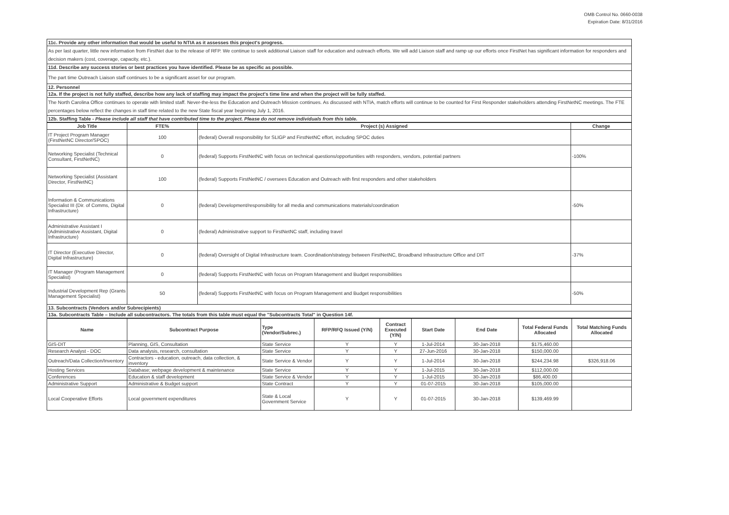OMB Control No. 0660-0038
Expiration Date: 8/31/2016
| 11c. Provide any other information that would be useful to NTIA as it assesses this project's progress. |
| As per last quarter, little new information from FirstNet due to the release of RFP. We continue to seek additional Liaison staff for education and outreach efforts. We will add Liaison staff and ramp up our efforts once FirstNet has significant information for responders and decision makers (cost, coverage, capacity, etc.). |
| 11d. Describe any success stories or best practices you have identified. Please be as specific as possible. |
| The part time Outreach Liaison staff continues to be a significant asset for our program. |
| 12. Personnel |
| 12a. If the project is not fully staffed, describe how any lack of staffing may impact the project's time line and when the project will be fully staffed. |
| The North Carolina Office continues to operate with limited staff. Never-the-less the Education and Outreach Mission continues. As discussed with NTIA, match efforts will continue to be counted for First Responder stakeholders attending FirstNetNC meetings. The FTE percentages below reflect the changes in staff time related to the new State fiscal year beginning July 1, 2016. |
| 12b. Staffing Table - Please include all staff that have contributed time to the project. Please do not remove individuals from this table. |
| Job Title | FTE% | Project (s) Assigned | Change |
| --- | --- | --- | --- |
| IT Project Program Manager (FirstNetNC Director/SPOC) | 100 | (federal) Overall responsibility for SLIGP and FirstNetNC effort, including SPOC duties | |
| Networking Specialist (Technical Consultant, FirstNetNC) | 0 | (federal) Supports FirstNetNC with focus on technical questions/opportunities with responders, vendors, potential partners | -100% |
| Networking Specialist (Assistant Director, FirstNetNC) | 100 | (federal) Supports FirstNetNC / oversees Education and Outreach with first responders and other stakeholders | |
| Information & Communications Specialist III (Dir. of Comms, Digital Infrastructure) | 0 | (federal) Development/responsibility for all media and communications materials/coordination | -50% |
| Administrative Assistant I (Administrative Assistant, Digital Infrastructure) | 0 | (federal) Administrative support to FirstNetNC staff, including travel | |
| IT Director (Executive Director, Digital Infrastructure) | 0 | (federal) Oversight of Digital Infrastructure team. Coordination/strategy between FirstNetNC, Broadband Infrastructure Office and DIT | -37% |
| IT Manager (Program Management Specialist) | 0 | (federal) Supports FirstNetNC with focus on Program Management and Budget responsibilities | |
| Industrial Development Rep (Grants Management Specialist) | 50 | (federal) Supports FirstNetNC with focus on Program Management and Budget responsibilities | -50% |
| 13. Subcontracts (Vendors and/or Subrecipients) | | | |
| 13a. Subcontracts Table – Include all subcontractors. The totals from this table must equal the "Subcontracts Total" in Question 14f. | | | |
| Name | Subcontract Purpose | Type (Vendor/Subrec.) | RFP/RFQ Issued (Y/N) | Contract Executed (Y/N) | Start Date | End Date | Total Federal Funds Allocated | Total Matching Funds Allocated |
| --- | --- | --- | --- | --- | --- | --- | --- | --- |
| GIS-DIT | Planning, GIS, Consultation | State Service | Y | Y | 1-Jul-2014 | 30-Jan-2018 | $175,460.00 | |
| Research Analyst - DOC | Data analysis, research, consultation | State Service | Y | Y | 27-Jun-2016 | 30-Jan-2018 | $150,000.00 | |
| Outreach/Data Collection/Inventory | Contractors - education, outreach, data collection, & inventory | State Service & Vendor | Y | Y | 1-Jul-2014 | 30-Jan-2018 | $244,234.98 | $326,918.06 |
| Hosting Services | Database; webpage development & maintenance | State Service | Y | Y | 1-Jul-2015 | 30-Jan-2018 | $112,000.00 | |
| Conferences | Education & staff development | State Service & Vendor | Y | Y | 1-Jul-2015 | 30-Jan-2018 | $86,400.00 | |
| Administrative Support | Administrative & Budget support | State Contract | Y | Y | 01-07-2015 | 30-Jan-2018 | $105,000.00 | |
| Local Cooperative Efforts | Local government expenditures | State & Local Government Service | Y | Y | 01-07-2015 | 30-Jan-2018 | $139,469.99 | |